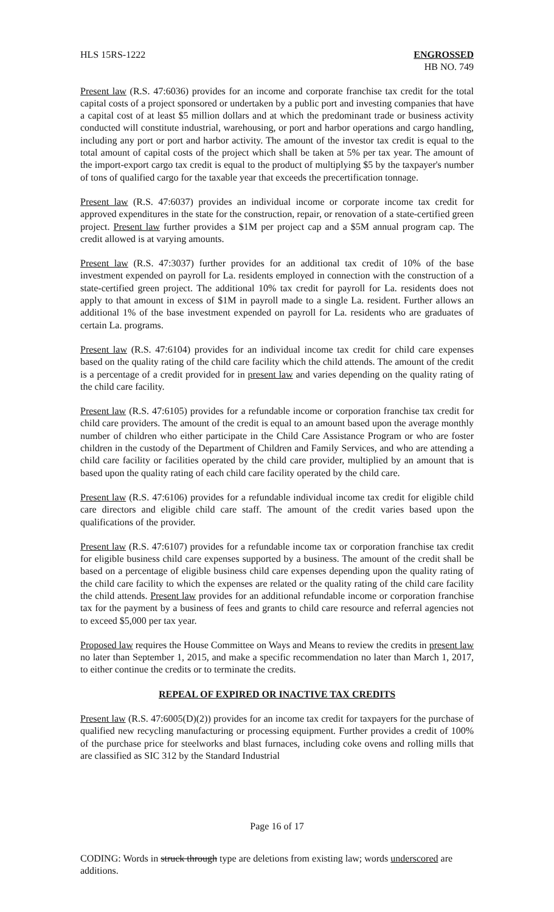HLS 15RS-1222 ENGROSSED
HB NO. 749
Present law (R.S. 47:6036) provides for an income and corporate franchise tax credit for the total capital costs of a project sponsored or undertaken by a public port and investing companies that have a capital cost of at least $5 million dollars and at which the predominant trade or business activity conducted will constitute industrial, warehousing, or port and harbor operations and cargo handling, including any port or port and harbor activity. The amount of the investor tax credit is equal to the total amount of capital costs of the project which shall be taken at 5% per tax year. The amount of the import-export cargo tax credit is equal to the product of multiplying $5 by the taxpayer's number of tons of qualified cargo for the taxable year that exceeds the precertification tonnage.
Present law (R.S. 47:6037) provides an individual income or corporate income tax credit for approved expenditures in the state for the construction, repair, or renovation of a state-certified green project. Present law further provides a $1M per project cap and a $5M annual program cap. The credit allowed is at varying amounts.
Present law (R.S. 47:3037) further provides for an additional tax credit of 10% of the base investment expended on payroll for La. residents employed in connection with the construction of a state-certified green project. The additional 10% tax credit for payroll for La. residents does not apply to that amount in excess of $1M in payroll made to a single La. resident. Further allows an additional 1% of the base investment expended on payroll for La. residents who are graduates of certain La. programs.
Present law (R.S. 47:6104) provides for an individual income tax credit for child care expenses based on the quality rating of the child care facility which the child attends. The amount of the credit is a percentage of a credit provided for in present law and varies depending on the quality rating of the child care facility.
Present law (R.S. 47:6105) provides for a refundable income or corporation franchise tax credit for child care providers. The amount of the credit is equal to an amount based upon the average monthly number of children who either participate in the Child Care Assistance Program or who are foster children in the custody of the Department of Children and Family Services, and who are attending a child care facility or facilities operated by the child care provider, multiplied by an amount that is based upon the quality rating of each child care facility operated by the child care.
Present law (R.S. 47:6106) provides for a refundable individual income tax credit for eligible child care directors and eligible child care staff. The amount of the credit varies based upon the qualifications of the provider.
Present law (R.S. 47:6107) provides for a refundable income tax or corporation franchise tax credit for eligible business child care expenses supported by a business. The amount of the credit shall be based on a percentage of eligible business child care expenses depending upon the quality rating of the child care facility to which the expenses are related or the quality rating of the child care facility the child attends. Present law provides for an additional refundable income or corporation franchise tax for the payment by a business of fees and grants to child care resource and referral agencies not to exceed $5,000 per tax year.
Proposed law requires the House Committee on Ways and Means to review the credits in present law no later than September 1, 2015, and make a specific recommendation no later than March 1, 2017, to either continue the credits or to terminate the credits.
REPEAL OF EXPIRED OR INACTIVE TAX CREDITS
Present law (R.S. 47:6005(D)(2)) provides for an income tax credit for taxpayers for the purchase of qualified new recycling manufacturing or processing equipment. Further provides a credit of 100% of the purchase price for steelworks and blast furnaces, including coke ovens and rolling mills that are classified as SIC 312 by the Standard Industrial
Page 16 of 17
CODING: Words in struck through type are deletions from existing law; words underscored are additions.